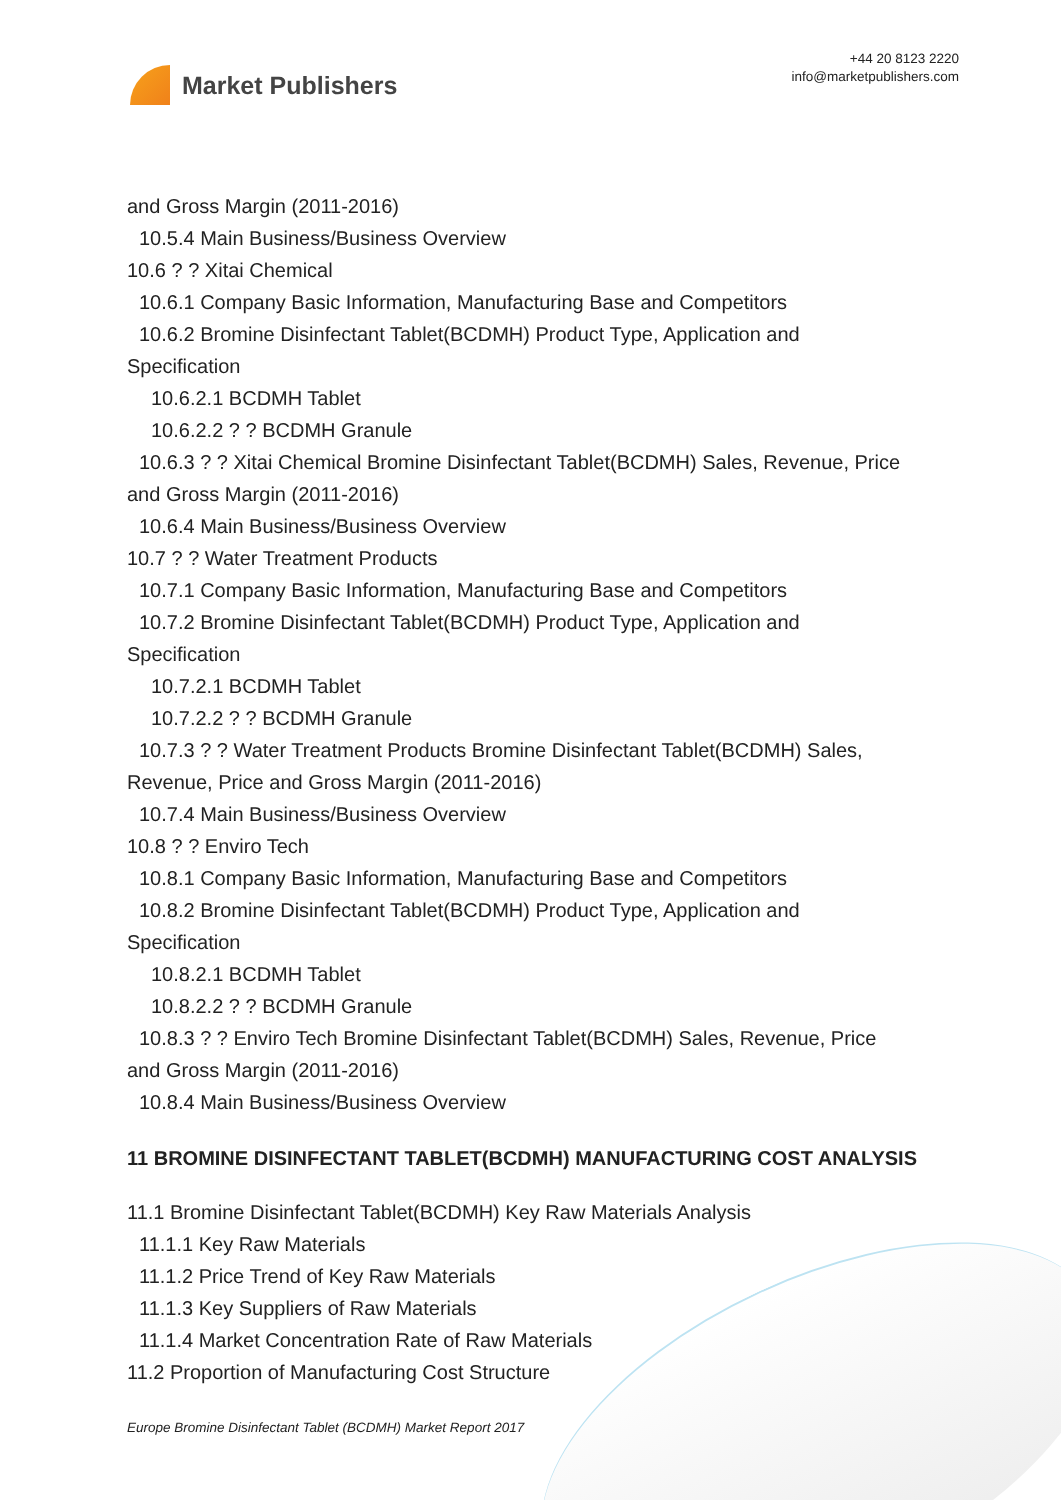Market Publishers
+44 20 8123 2220
info@marketpublishers.com
and Gross Margin (2011-2016)
10.5.4 Main Business/Business Overview
10.6 ? ? Xitai Chemical
10.6.1 Company Basic Information, Manufacturing Base and Competitors
10.6.2 Bromine Disinfectant Tablet(BCDMH) Product Type, Application and
Specification
10.6.2.1 BCDMH Tablet
10.6.2.2 ? ? BCDMH Granule
10.6.3 ? ? Xitai Chemical Bromine Disinfectant Tablet(BCDMH) Sales, Revenue, Price
and Gross Margin (2011-2016)
10.6.4 Main Business/Business Overview
10.7 ? ? Water Treatment Products
10.7.1 Company Basic Information, Manufacturing Base and Competitors
10.7.2 Bromine Disinfectant Tablet(BCDMH) Product Type, Application and
Specification
10.7.2.1 BCDMH Tablet
10.7.2.2 ? ? BCDMH Granule
10.7.3 ? ? Water Treatment Products Bromine Disinfectant Tablet(BCDMH) Sales,
Revenue, Price and Gross Margin (2011-2016)
10.7.4 Main Business/Business Overview
10.8 ? ? Enviro Tech
10.8.1 Company Basic Information, Manufacturing Base and Competitors
10.8.2 Bromine Disinfectant Tablet(BCDMH) Product Type, Application and
Specification
10.8.2.1 BCDMH Tablet
10.8.2.2 ? ? BCDMH Granule
10.8.3 ? ? Enviro Tech Bromine Disinfectant Tablet(BCDMH) Sales, Revenue, Price
and Gross Margin (2011-2016)
10.8.4 Main Business/Business Overview
11 BROMINE DISINFECTANT TABLET(BCDMH) MANUFACTURING COST ANALYSIS
11.1 Bromine Disinfectant Tablet(BCDMH) Key Raw Materials Analysis
11.1.1 Key Raw Materials
11.1.2 Price Trend of Key Raw Materials
11.1.3 Key Suppliers of Raw Materials
11.1.4 Market Concentration Rate of Raw Materials
11.2 Proportion of Manufacturing Cost Structure
Europe Bromine Disinfectant Tablet (BCDMH) Market Report 2017